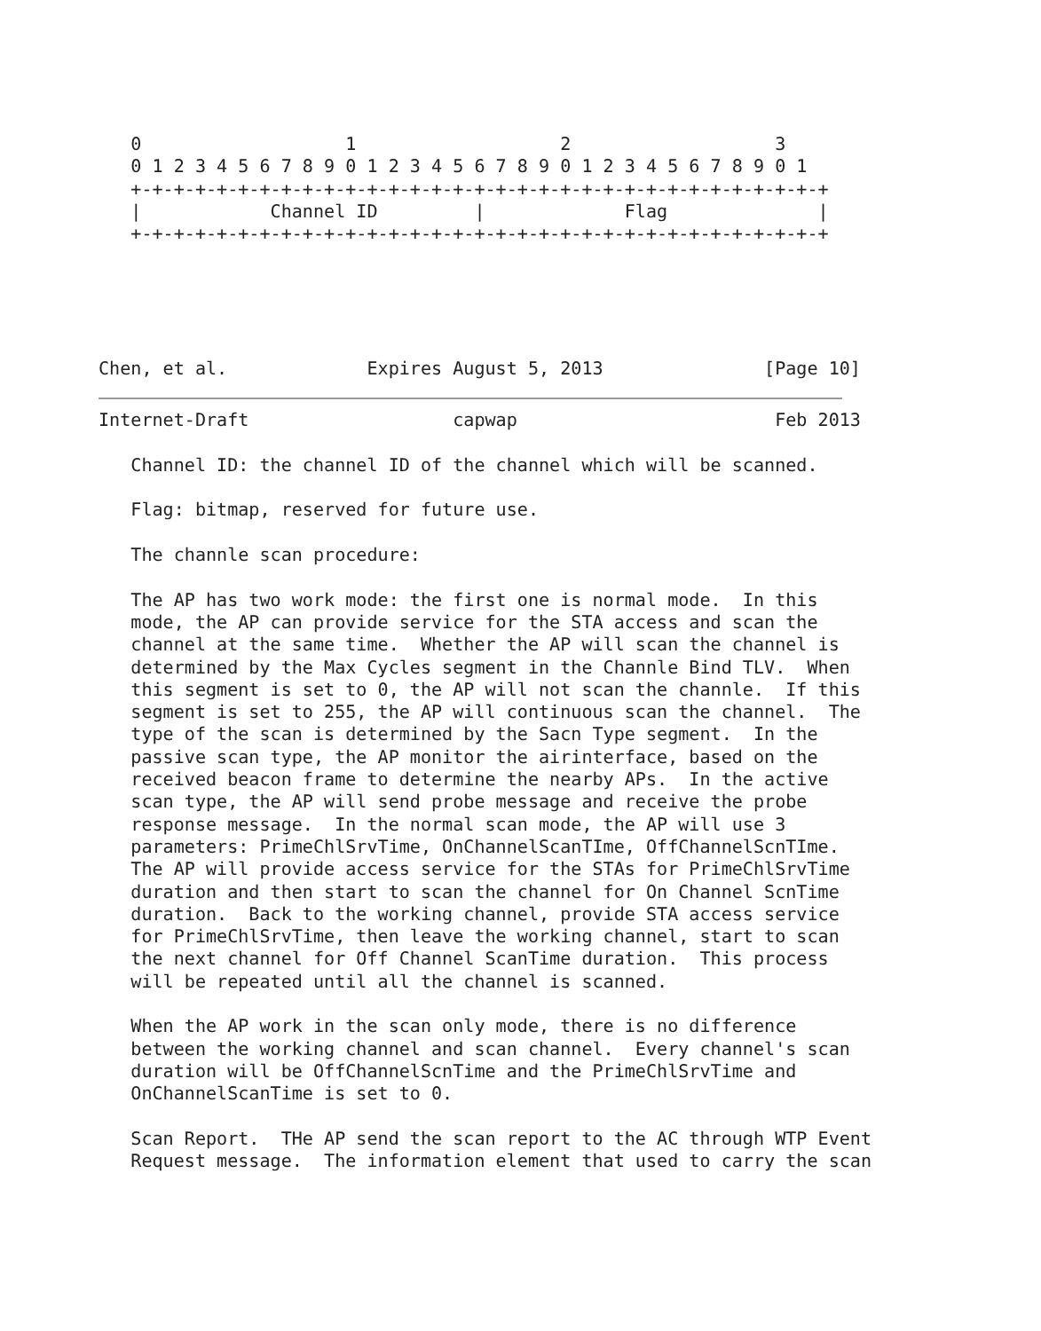0                   1                   2                   3
   0 1 2 3 4 5 6 7 8 9 0 1 2 3 4 5 6 7 8 9 0 1 2 3 4 5 6 7 8 9 0 1
   +-+-+-+-+-+-+-+-+-+-+-+-+-+-+-+-+-+-+-+-+-+-+-+-+-+-+-+-+-+-+-+-+
   |            Channel ID         |             Flag              |
   +-+-+-+-+-+-+-+-+-+-+-+-+-+-+-+-+-+-+-+-+-+-+-+-+-+-+-+-+-+-+-+-+




   
Chen, et al.             Expires August 5, 2013               [Page 10]
Internet-Draft                   capwap                        Feb 2013

   Channel ID: the channel ID of the channel which will be scanned.

   Flag: bitmap, reserved for future use.

   The channle scan procedure:

   The AP has two work mode: the first one is normal mode.  In this
   mode, the AP can provide service for the STA access and scan the
   channel at the same time.  Whether the AP will scan the channel is
   determined by the Max Cycles segment in the Channle Bind TLV.  When
   this segment is set to 0, the AP will not scan the channle.  If this
   segment is set to 255, the AP will continuous scan the channel.  The
   type of the scan is determined by the Sacn Type segment.  In the
   passive scan type, the AP monitor the airinterface, based on the
   received beacon frame to determine the nearby APs.  In the active
   scan type, the AP will send probe message and receive the probe
   response message.  In the normal scan mode, the AP will use 3
   parameters: PrimeChlSrvTime, OnChannelScanTIme, OffChannelScnTIme.
   The AP will provide access service for the STAs for PrimeChlSrvTime
   duration and then start to scan the channel for On Channel ScnTime
   duration.  Back to the working channel, provide STA access service
   for PrimeChlSrvTime, then leave the working channel, start to scan
   the next channel for Off Channel ScanTime duration.  This process
   will be repeated until all the channel is scanned.

   When the AP work in the scan only mode, there is no difference
   between the working channel and scan channel.  Every channel's scan
   duration will be OffChannelScnTime and the PrimeChlSrvTime and
   OnChannelScanTime is set to 0.

   Scan Report.  THe AP send the scan report to the AC through WTP Event
   Request message.  The information element that used to carry the scan